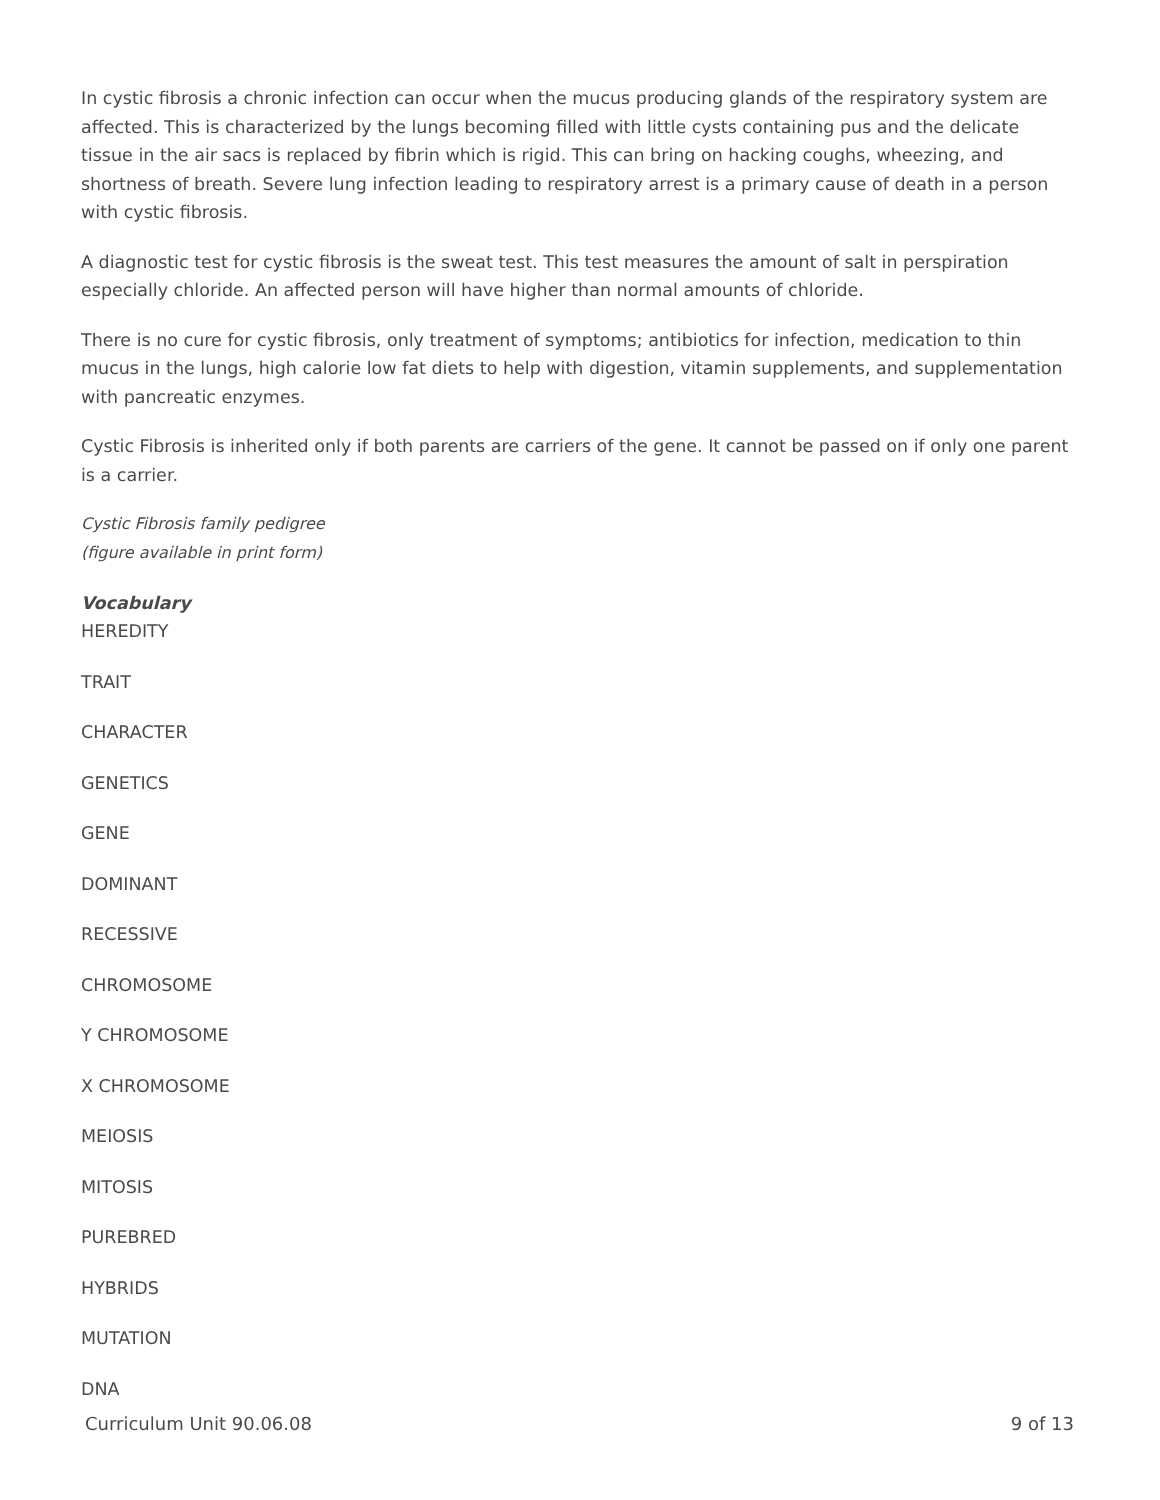In cystic fibrosis a chronic infection can occur when the mucus producing glands of the respiratory system are affected. This is characterized by the lungs becoming filled with little cysts containing pus and the delicate tissue in the air sacs is replaced by fibrin which is rigid. This can bring on hacking coughs, wheezing, and shortness of breath. Severe lung infection leading to respiratory arrest is a primary cause of death in a person with cystic fibrosis.
A diagnostic test for cystic fibrosis is the sweat test. This test measures the amount of salt in perspiration especially chloride. An affected person will have higher than normal amounts of chloride.
There is no cure for cystic fibrosis, only treatment of symptoms; antibiotics for infection, medication to thin mucus in the lungs, high calorie low fat diets to help with digestion, vitamin supplements, and supplementation with pancreatic enzymes.
Cystic Fibrosis is inherited only if both parents are carriers of the gene. It cannot be passed on if only one parent is a carrier.
Cystic Fibrosis family pedigree
(figure available in print form)
Vocabulary
HEREDITY
TRAIT
CHARACTER
GENETICS
GENE
DOMINANT
RECESSIVE
CHROMOSOME
Y CHROMOSOME
X CHROMOSOME
MEIOSIS
MITOSIS
PUREBRED
HYBRIDS
MUTATION
DNA
Curriculum Unit 90.06.08 9 of 13